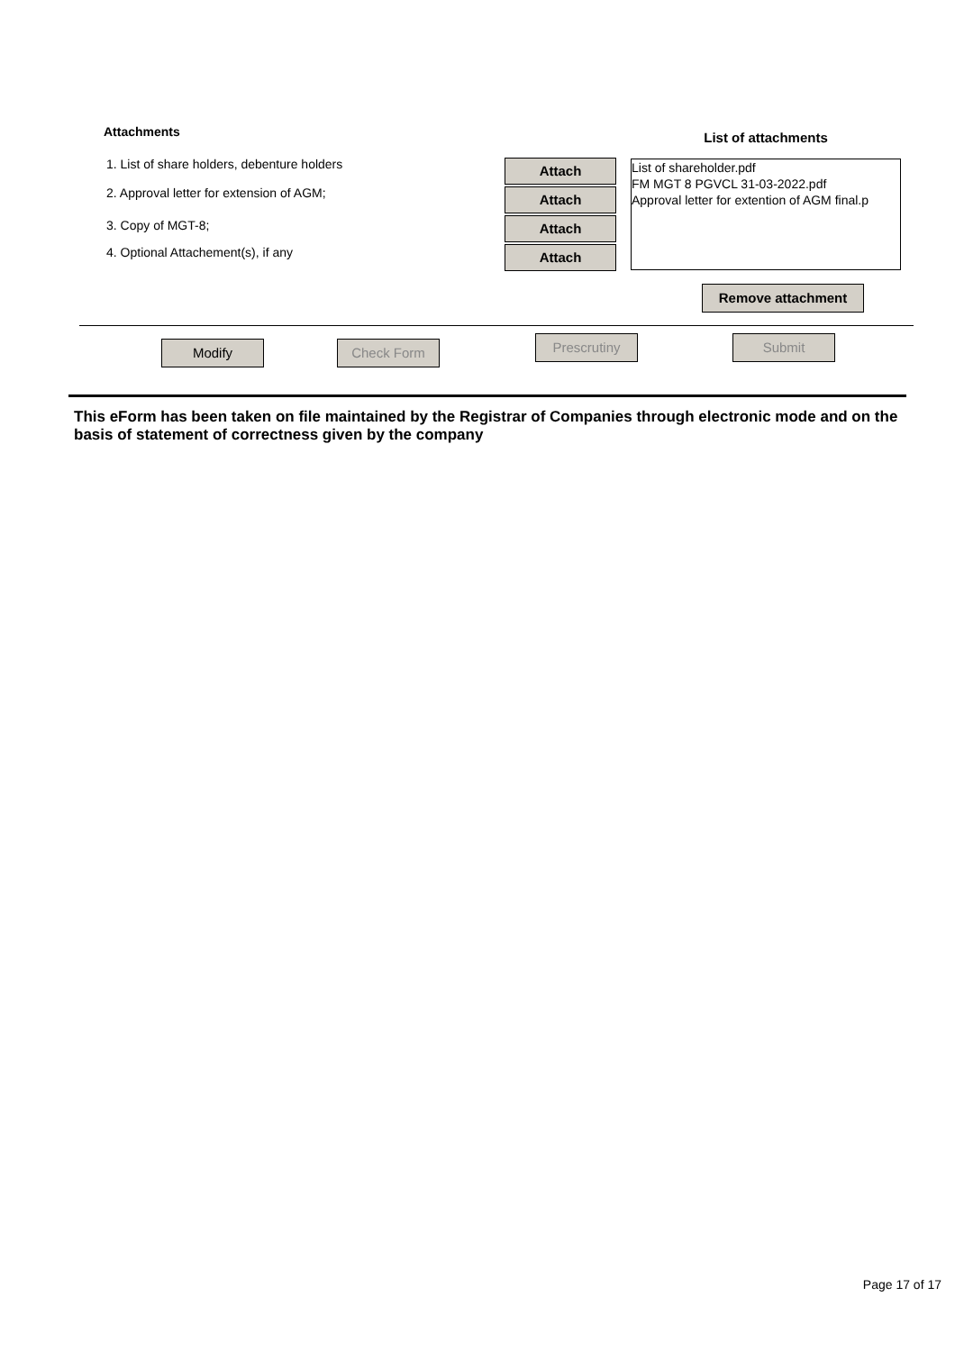Attachments
1. List of share holders, debenture holders
2. Approval letter for extension of AGM;
3. Copy of MGT-8;
4. Optional Attachement(s), if any
Attach
Attach
Attach
Attach
List of attachments
List of shareholder.pdf
FM MGT 8 PGVCL 31-03-2022.pdf
Approval letter for extention of AGM final.p
Remove attachment
Modify Check Form
Prescrutiny Submit
This eForm has been taken on file maintained by the Registrar of Companies through electronic mode and on the basis of statement of correctness given by the company
Page 17 of 17